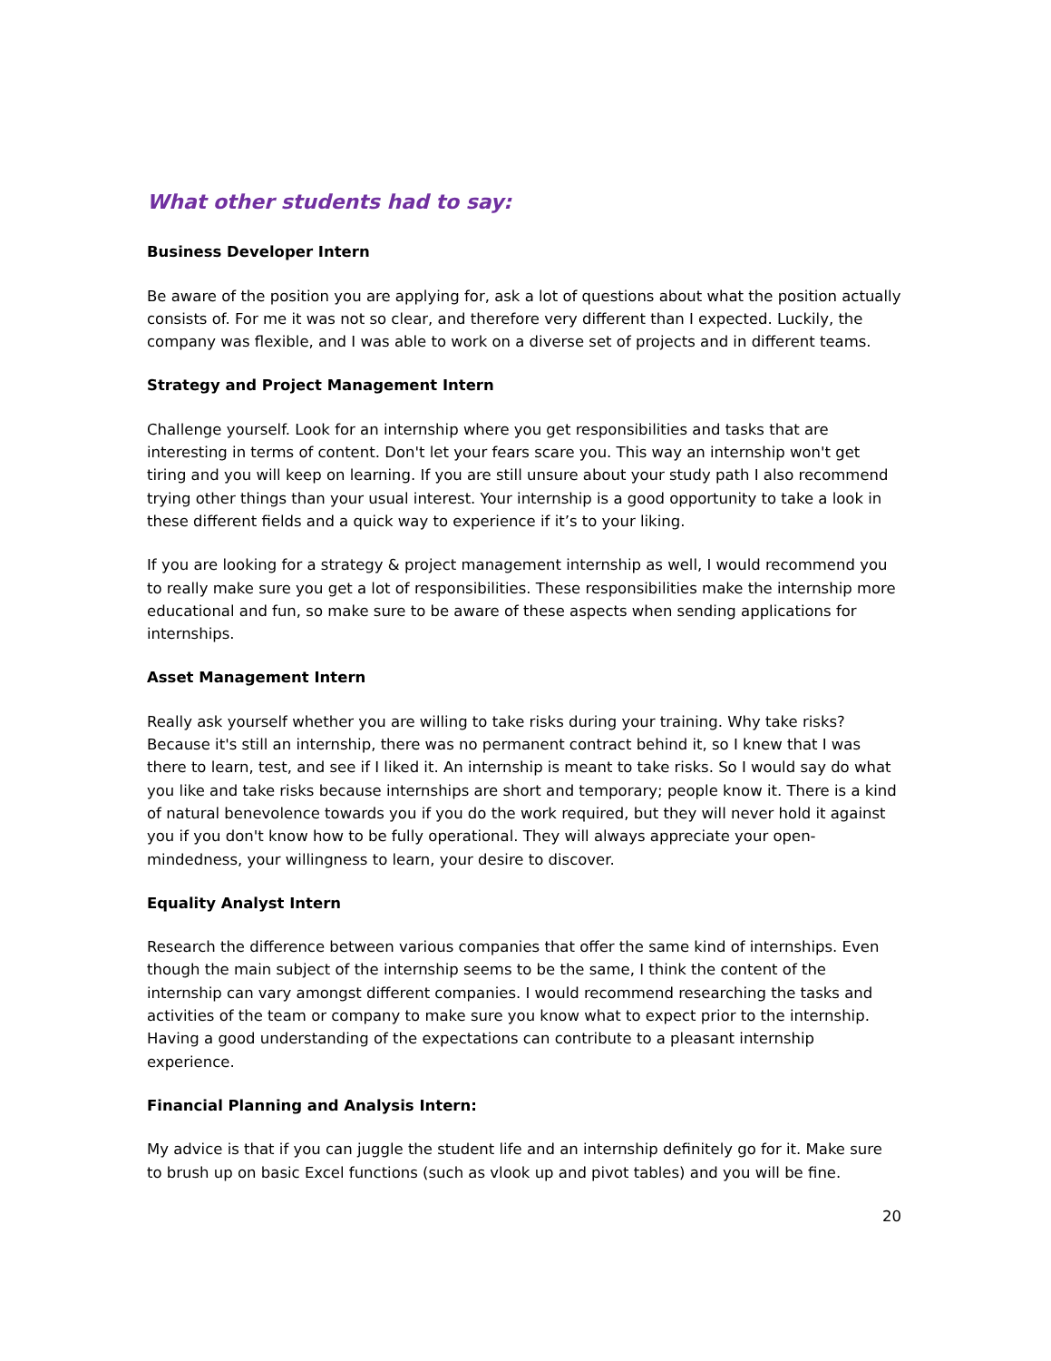What other students had to say:
Business Developer Intern
Be aware of the position you are applying for, ask a lot of questions about what the position actually consists of. For me it was not so clear, and therefore very different than I expected. Luckily, the company was flexible, and I was able to work on a diverse set of projects and in different teams.
Strategy and Project Management Intern
Challenge yourself. Look for an internship where you get responsibilities and tasks that are interesting in terms of content. Don't let your fears scare you. This way an internship won't get tiring and you will keep on learning. If you are still unsure about your study path I also recommend trying other things than your usual interest. Your internship is a good opportunity to take a look in these different fields and a quick way to experience if it’s to your liking.
If you are looking for a strategy & project management internship as well, I would recommend you to really make sure you get a lot of responsibilities. These responsibilities make the internship more educational and fun, so make sure to be aware of these aspects when sending applications for internships.
Asset Management Intern
Really ask yourself whether you are willing to take risks during your training. Why take risks? Because it's still an internship, there was no permanent contract behind it, so I knew that I was there to learn, test, and see if I liked it. An internship is meant to take risks. So I would say do what you like and take risks because internships are short and temporary; people know it. There is a kind of natural benevolence towards you if you do the work required, but they will never hold it against you if you don't know how to be fully operational. They will always appreciate your open-mindedness, your willingness to learn, your desire to discover.
Equality Analyst Intern
Research the difference between various companies that offer the same kind of internships. Even though the main subject of the internship seems to be the same, I think the content of the internship can vary amongst different companies. I would recommend researching the tasks and activities of the team or company to make sure you know what to expect prior to the internship. Having a good understanding of the expectations can contribute to a pleasant internship experience.
Financial Planning and Analysis Intern:
My advice is that if you can juggle the student life and an internship definitely go for it. Make sure to brush up on basic Excel functions (such as vlook up and pivot tables) and you will be fine.
20